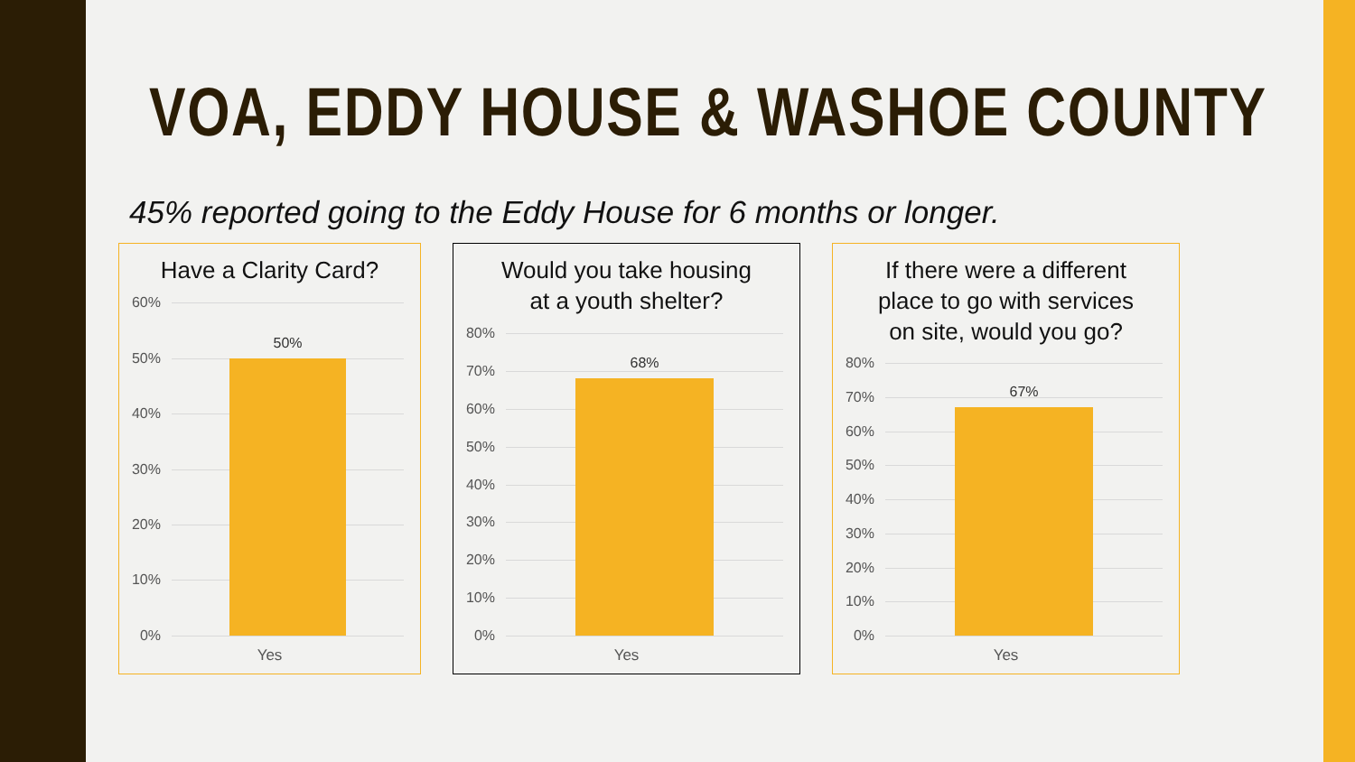VOA, EDDY HOUSE & WASHOE COUNTY
45% reported going to the Eddy House for 6 months or longer.
Have a Clarity Card?
60%
50%
40%
30%
20%
10%
0%
50%
Yes
Would you take housing
at a youth shelter?
80%
70%
60%
50%
40%
30%
20%
10%
0%
68%
Yes
If there were a different
place to go with services
on site, would you go?
80%
70%
60%
50%
40%
30%
20%
10%
0%
67%
Yes